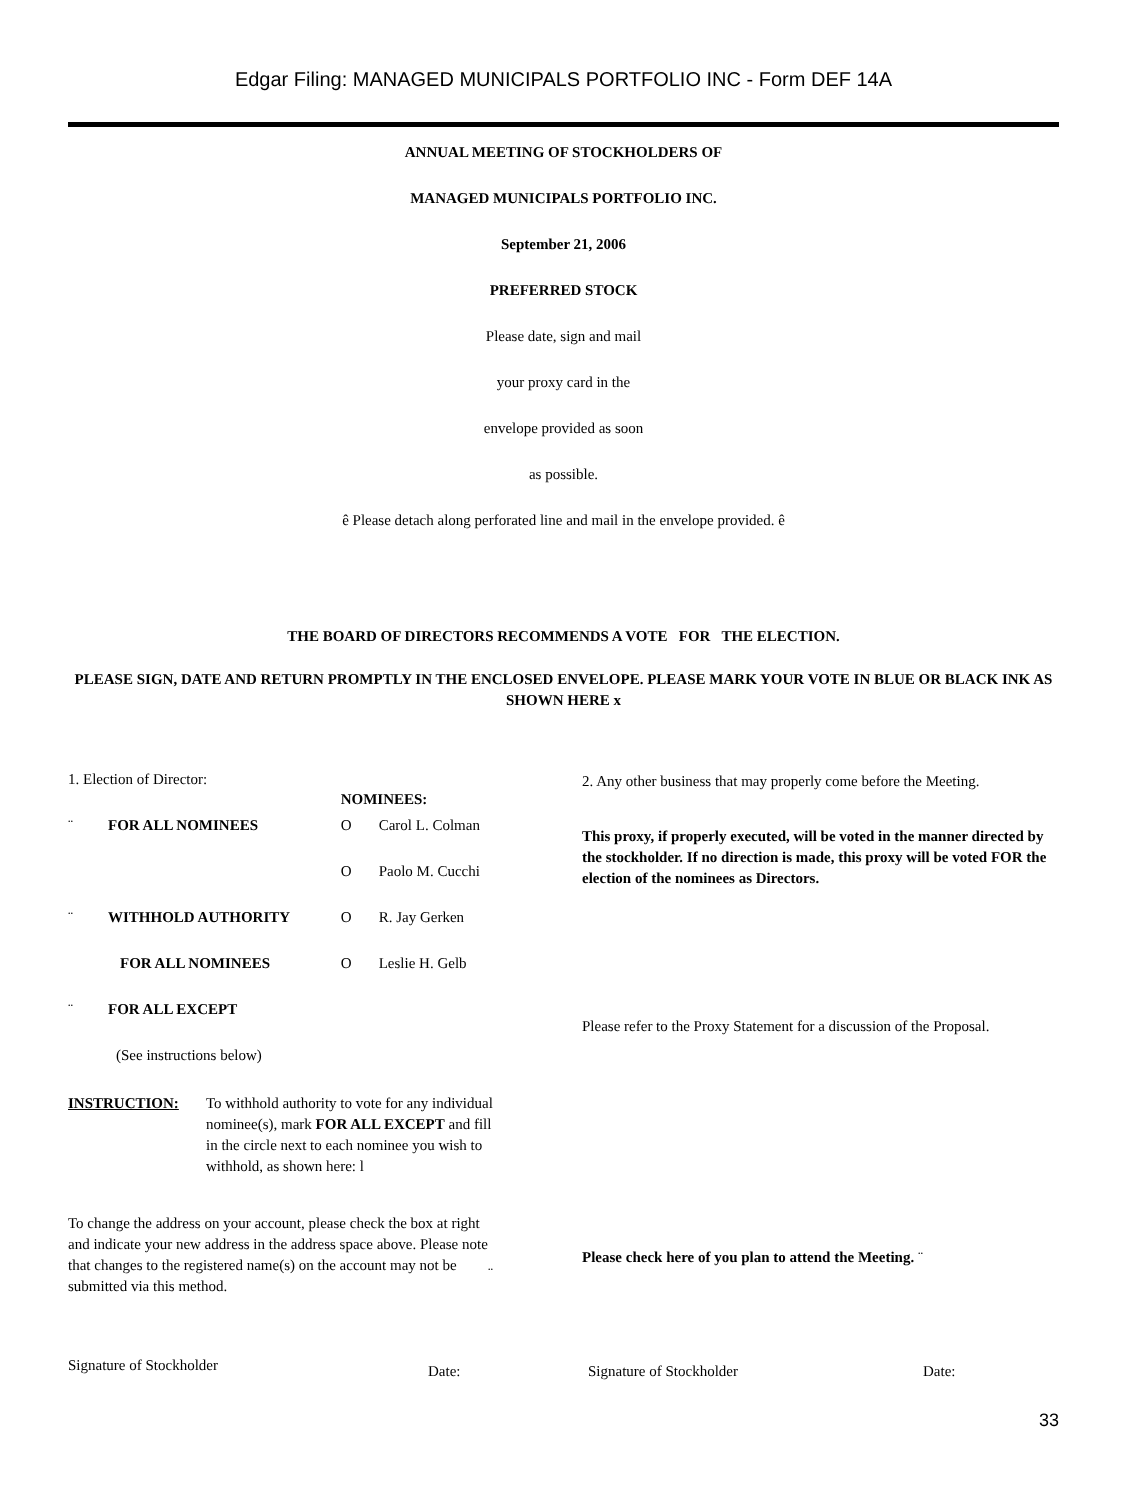Edgar Filing: MANAGED MUNICIPALS PORTFOLIO INC - Form DEF 14A
ANNUAL MEETING OF STOCKHOLDERS OF
MANAGED MUNICIPALS PORTFOLIO INC.
September 21, 2006
PREFERRED STOCK
Please date, sign and mail
your proxy card in the
envelope provided as soon
as possible.
ê Please detach along perforated line and mail in the envelope provided. ê
THE BOARD OF DIRECTORS RECOMMENDS A VOTE FOR THE ELECTION.
PLEASE SIGN, DATE AND RETURN PROMPTLY IN THE ENCLOSED ENVELOPE. PLEASE MARK YOUR VOTE IN BLUE OR BLACK INK AS SHOWN HERE x
| 1. Election of Director: | | NOMINEES: | |
| ¨ | FOR ALL NOMINEES | O | Carol L. Colman |
| | | O | Paolo M. Cucchi |
| ¨ | WITHHOLD AUTHORITY | O | R. Jay Gerken |
| | FOR ALL NOMINEES | O | Leslie H. Gelb |
| ¨ | FOR ALL EXCEPT | | |
| | (See instructions below) | | |
INSTRUCTION: To withhold authority to vote for any individual nominee(s), mark FOR ALL EXCEPT and fill in the circle next to each nominee you wish to withhold, as shown here: l
To change the address on your account, please check the box at right and indicate your new address in the address space above. Please note that changes to the registered name(s) on the account may not be submitted via this method.
¨
2. Any other business that may properly come before the Meeting.
This proxy, if properly executed, will be voted in the manner directed by the stockholder. If no direction is made, this proxy will be voted FOR the election of the nominees as Directors.
Please refer to the Proxy Statement for a discussion of the Proposal.
Please check here of you plan to attend the Meeting. ¨
Signature of Stockholder
Date: Signature of Stockholder Date:
33